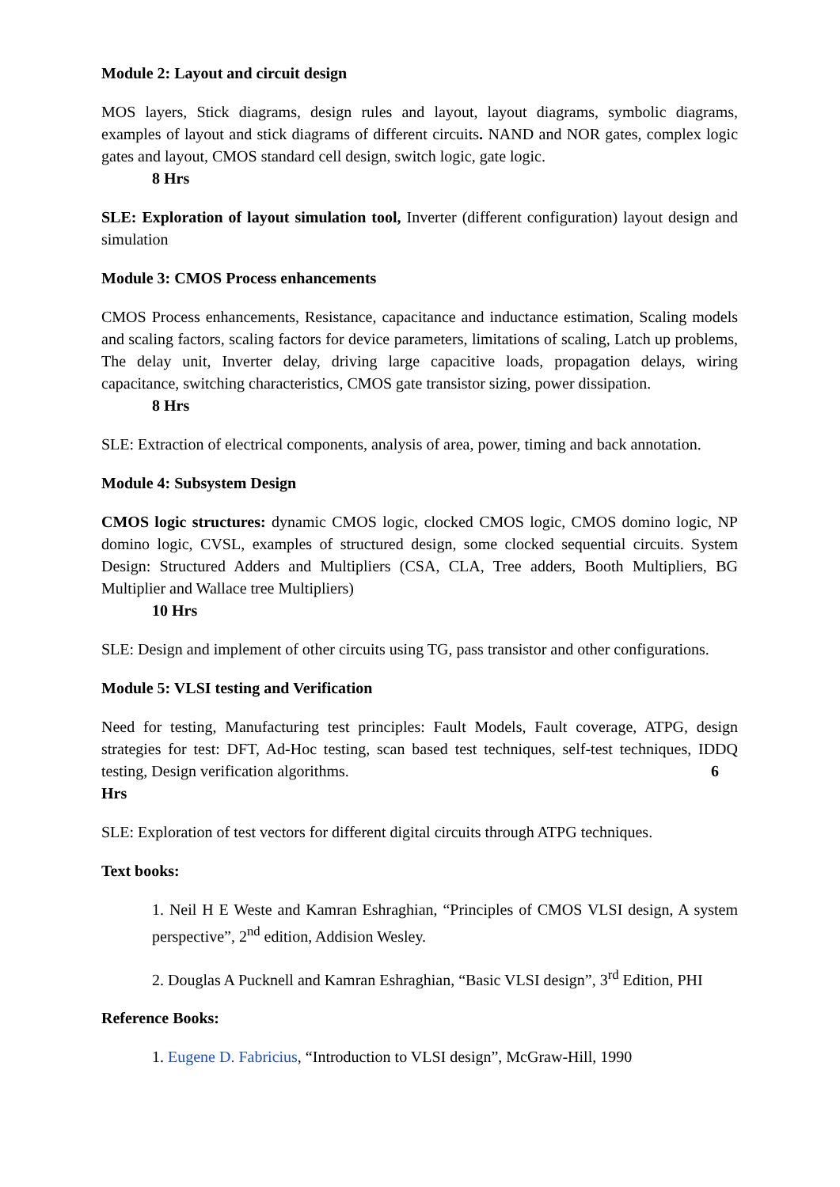Module 2: Layout and circuit design
MOS layers, Stick diagrams, design rules and layout, layout diagrams, symbolic diagrams, examples of layout and stick diagrams of different circuits. NAND and NOR gates, complex logic gates and layout, CMOS standard cell design, switch logic, gate logic.
8 Hrs
SLE: Exploration of layout simulation tool, Inverter (different configuration) layout design and simulation
Module 3: CMOS Process enhancements
CMOS Process enhancements, Resistance, capacitance and inductance estimation, Scaling models and scaling factors, scaling factors for device parameters, limitations of scaling, Latch up problems, The delay unit, Inverter delay, driving large capacitive loads, propagation delays, wiring capacitance, switching characteristics, CMOS gate transistor sizing, power dissipation.
8 Hrs
SLE: Extraction of electrical components, analysis of area, power, timing and back annotation.
Module 4: Subsystem Design
CMOS logic structures: dynamic CMOS logic, clocked CMOS logic, CMOS domino logic, NP domino logic, CVSL, examples of structured design, some clocked sequential circuits. System Design: Structured Adders and Multipliers (CSA, CLA, Tree adders, Booth Multipliers, BG Multiplier and Wallace tree Multipliers)
10 Hrs
SLE: Design and implement of other circuits using TG, pass transistor and other configurations.
Module 5: VLSI testing and Verification
Need for testing, Manufacturing test principles: Fault Models, Fault coverage, ATPG, design strategies for test: DFT, Ad-Hoc testing, scan based test techniques, self-test techniques, IDDQ testing, Design verification algorithms. 6
Hrs
SLE: Exploration of test vectors for different digital circuits through ATPG techniques.
Text books:
1. Neil H E Weste and Kamran Eshraghian, “Principles of CMOS VLSI design, A system perspective”, 2<sup>nd</sup> edition, Addision Wesley.
2. Douglas A Pucknell and Kamran Eshraghian, “Basic VLSI design”, 3<sup>rd</sup> Edition, PHI
Reference Books:
1. Eugene D. Fabricius, “Introduction to VLSI design”, McGraw-Hill, 1990